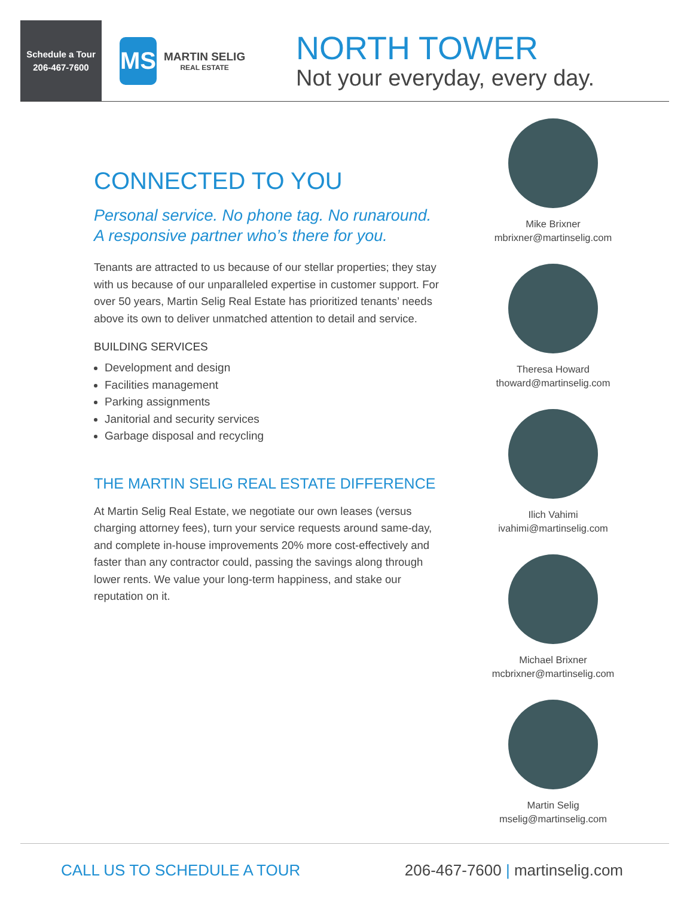Schedule a Tour
206-467-7600
MS
MARTIN SELIG
REAL ESTATE
NORTH TOWER
Not your everyday, every day.
CONNECTED TO YOU
Personal service. No phone tag. No runaround.
A responsive partner who’s there for you.
Tenants are attracted to us because of our stellar properties; they stay with us because of our unparalleled expertise in customer support. For over 50 years, Martin Selig Real Estate has prioritized tenants’ needs above its own to deliver unmatched attention to detail and service.
BUILDING SERVICES
Development and design
Facilities management
Parking assignments
Janitorial and security services
Garbage disposal and recycling
THE MARTIN SELIG REAL ESTATE DIFFERENCE
At Martin Selig Real Estate, we negotiate our own leases (versus charging attorney fees), turn your service requests around same-day, and complete in-house improvements 20% more cost-effectively and faster than any contractor could, passing the savings along through lower rents. We value your long-term happiness, and stake our reputation on it.
Mike Brixner
mbrixner@martinselig.com
Theresa Howard
thoward@martinselig.com
Ilich Vahimi
ivahimi@martinselig.com
Michael Brixner
mcbrixner@martinselig.com
Martin Selig
mselig@martinselig.com
CALL US TO SCHEDULE A TOUR 206-467-7600 | martinselig.com